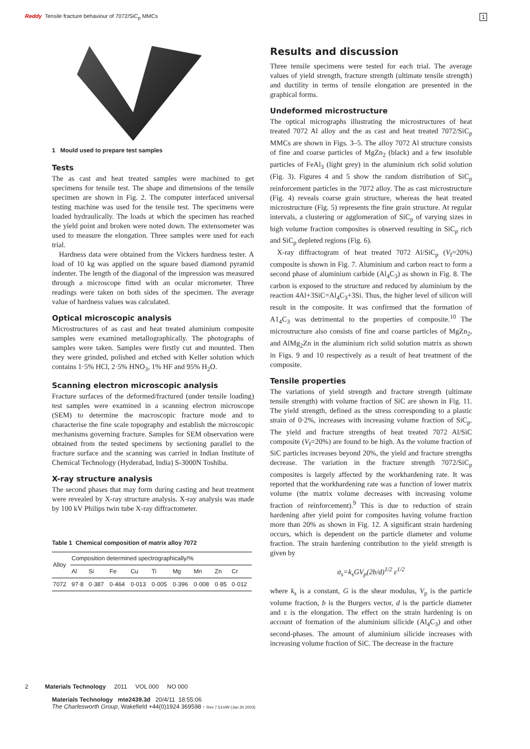Reddy Tensile fracture behaviour of 7072/SiC<sub>p</sub> MMCs
1
1 Mould used to prepare test samples
Tests
The as cast and heat treated samples were machined to get specimens for tensile test. The shape and dimensions of the tensile specimen are shown in Fig. 2. The computer interfaced universal testing machine was used for the tensile test. The specimens were loaded hydraulically. The loads at which the specimen has reached the yield point and broken were noted down. The extensometer was used to measure the elongation. Three samples were used for each trial.
Hardness data were obtained from the Vickers hardness tester. A load of 10 kg was applied on the square based diamond pyramid indenter. The length of the diagonal of the impression was measured through a microscope fitted with an ocular micrometer. Three readings were taken on both sides of the specimen. The average value of hardness values was calculated.
Optical microscopic analysis
Microstructures of as cast and heat treated aluminium composite samples were examined metallographically. The photographs of samples were taken. Samples were firstly cut and mounted. Then they were grinded, polished and etched with Keller solution which contains 1·5% HCl, 2·5% HNO<sub>3</sub>, 1% HF and 95% H<sub>2</sub>O.
Scanning electron microscopic analysis
Fracture surfaces of the deformed/fractured (under tensile loading) test samples were examined in a scanning electron microscope (SEM) to determine the macroscopic fracture mode and to characterise the fine scale topography and establish the microscopic mechanisms governing fracture. Samples for SEM observation were obtained from the tested specimens by sectioning parallel to the fracture surface and the scanning was carried in Indian Institute of Chemical Technology (Hyderabad, India) S-3000N Toshiba.
X-ray structure analysis
The second phases that may form during casting and heat treatment were revealed by X-ray structure analysis. X-ray analysis was made by 100 kV Philips twin tube X-ray diffractometer.
Table 1 Chemical composition of matrix alloy 7072
| Alloy | Composition determined spectrographically/% | | | | | | | | |
| --- | --- | --- | --- | --- | --- | --- | --- | --- | --- |
| | Al | Si | Fe | Cu | Ti | Mg | Mn | Zn | Cr |
| 7072 | 97·8 | 0·387 | 0·464 | 0·013 | 0·005 | 0·396 | 0·008 | 0·85 | 0·012 |
Results and discussion
Three tensile specimens were tested for each trial. The average values of yield strength, fracture strength (ultimate tensile strength) and ductility in terms of tensile elongation are presented in the graphical forms.
Undeformed microstructure
The optical micrographs illustrating the microstructures of heat treated 7072 Al alloy and the as cast and heat treated 7072/SiC<sub>p</sub> MMCs are shown in Figs. 3–5. The alloy 7072 Al structure consists of fine and coarse particles of MgZn<sub>2</sub> (black) and a few insoluble particles of FeAl<sub>3</sub> (light grey) in the aluminium rich solid solution (Fig. 3). Figures 4 and 5 show the random distribution of SiC<sub>p</sub> reinforcement particles in the 7072 alloy. The as cast microstructure (Fig. 4) reveals coarse grain structure, whereas the heat treated microstructure (Fig. 5) represents the fine grain structure. At regular intervals, a clustering or agglomeration of SiC<sub>p</sub> of varying sizes in high volume fraction composites is observed resulting in SiC<sub>p</sub> rich and SiC<sub>p</sub> depleted regions (Fig. 6).
X-ray diffractogram of heat treated 7072 Al/SiC<sub>p</sub> (V<sub>f</sub>=20%) composite is shown in Fig. 7. Aluminium and carbon react to form a second phase of aluminium carbide (Al<sub>4</sub>C<sub>3</sub>) as shown in Fig. 8. The carbon is exposed to the structure and reduced by aluminium by the reaction 4Al+3SiC=Al<sub>4</sub>C<sub>3</sub>+3Si. Thus, the higher level of silicon will result in the composite. It was confirmed that the formation of A1<sub>4</sub>C<sub>3</sub> was detrimental to the properties of composite.<sup>10</sup> The microstructure also consists of fine and coarse particles of MgZn<sub>2</sub>, and AlMg<sub>2</sub>Zn in the aluminium rich solid solution matrix as shown in Figs. 9 and 10 respectively as a result of heat treatment of the composite.
Tensile properties
The variations of yield strength and fracture strength (ultimate tensile strength) with volume fraction of SiC are shown in Fig. 11. The yield strength, defined as the stress corresponding to a plastic strain of 0·2%, increases with increasing volume fraction of SiC<sub>p</sub>. The yield and fracture strengths of heat treated 7072 Al/SiC composite (V<sub>f</sub>=20%) are found to be high. As the volume fraction of SiC particles increases beyond 20%, the yield and fracture strengths decrease. The variation in the fracture strength 7072/SiC<sub>p</sub> composites is largely affected by the workhardening rate. It was reported that the workhardening rate was a function of lower matrix volume (the matrix volume decreases with increasing volume fraction of reinforcement).<sup>9</sup> This is due to reduction of strain hardening after yield point for composites having volume fraction more than 20% as shown in Fig. 12. A significant strain hardening occurs, which is dependent on the particle diameter and volume fraction. The strain hardening contribution to the yield strength is given by
σ<sub>s</sub>=k<sub>s</sub>GV<sub>p</sub>(2b/d)<sup>1/2</sup> ε<sup>1/2</sup>
where k<sub>s</sub> is a constant, G is the shear modulus, V<sub>p</sub> is the particle volume fraction, b is the Burgers vector, d is the particle diameter and ε is the elongation. The effect on the strain hardening is on account of formation of the aluminium silicide (Al<sub>4</sub>C<sub>3</sub>) and other second-phases. The amount of aluminium silicide increases with increasing volume fraction of SiC. The decrease in the fracture
2 Materials Technology 2011 VOL 000 NO 000
Materials Technology mte2439.3d 20/4/11 18:55:06
The Charlesworth Group, Wakefield +44(0)1924 369598 - Rev 7.51n/W (Jan 20 2003)